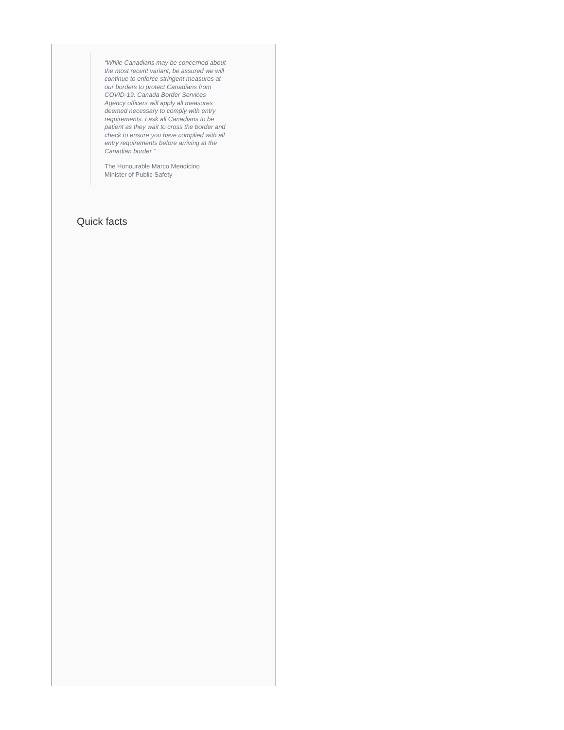“While Canadians may be concerned about the most recent variant, be assured we will continue to enforce stringent measures at our borders to protect Canadians from COVID-19. Canada Border Services Agency officers will apply all measures deemed necessary to comply with entry requirements. I ask all Canadians to be patient as they wait to cross the border and check to ensure you have complied with all entry requirements before arriving at the Canadian border.”
The Honourable Marco Mendicino
Minister of Public Safety
Quick facts